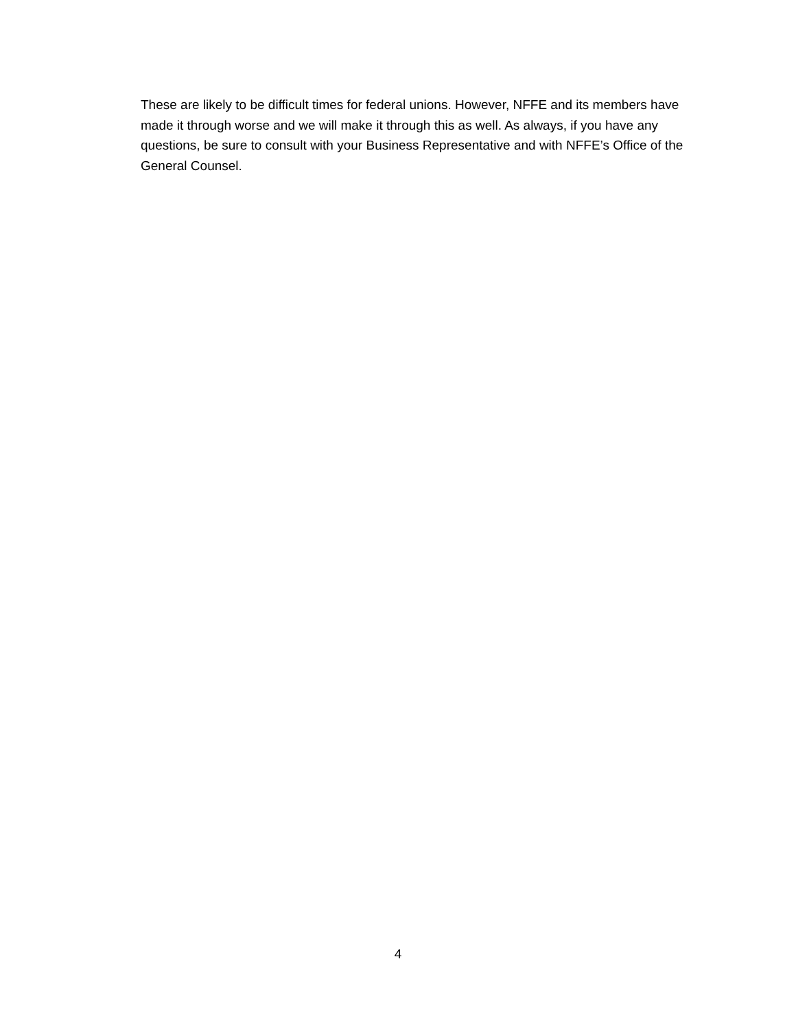These are likely to be difficult times for federal unions. However, NFFE and its members have made it through worse and we will make it through this as well. As always, if you have any questions, be sure to consult with your Business Representative and with NFFE’s Office of the General Counsel.
4